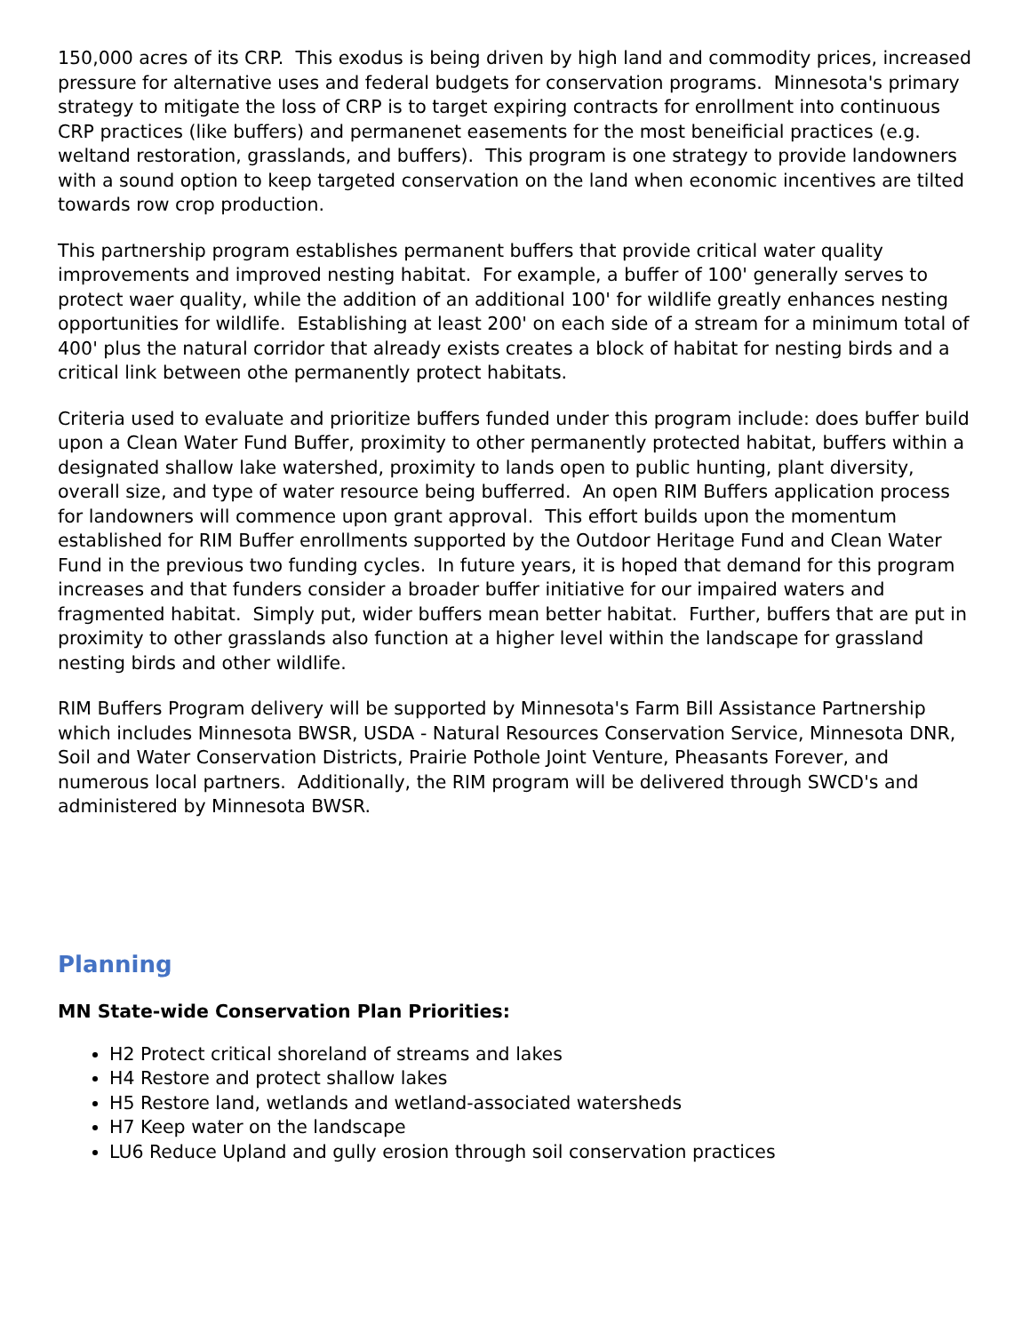150,000 acres of its CRP. This exodus is being driven by high land and commodity prices, increased pressure for alternative uses and federal budgets for conservation programs. Minnesota's primary strategy to mitigate the loss of CRP is to target expiring contracts for enrollment into continuous CRP practices (like buffers) and permanenet easements for the most beneificial practices (e.g. weltand restoration, grasslands, and buffers). This program is one strategy to provide landowners with a sound option to keep targeted conservation on the land when economic incentives are tilted towards row crop production.
This partnership program establishes permanent buffers that provide critical water quality improvements and improved nesting habitat. For example, a buffer of 100' generally serves to protect waer quality, while the addition of an additional 100' for wildlife greatly enhances nesting opportunities for wildlife. Establishing at least 200' on each side of a stream for a minimum total of 400' plus the natural corridor that already exists creates a block of habitat for nesting birds and a critical link between othe permanently protect habitats.
Criteria used to evaluate and prioritize buffers funded under this program include: does buffer build upon a Clean Water Fund Buffer, proximity to other permanently protected habitat, buffers within a designated shallow lake watershed, proximity to lands open to public hunting, plant diversity, overall size, and type of water resource being bufferred. An open RIM Buffers application process for landowners will commence upon grant approval. This effort builds upon the momentum established for RIM Buffer enrollments supported by the Outdoor Heritage Fund and Clean Water Fund in the previous two funding cycles. In future years, it is hoped that demand for this program increases and that funders consider a broader buffer initiative for our impaired waters and fragmented habitat. Simply put, wider buffers mean better habitat. Further, buffers that are put in proximity to other grasslands also function at a higher level within the landscape for grassland nesting birds and other wildlife.
RIM Buffers Program delivery will be supported by Minnesota's Farm Bill Assistance Partnership which includes Minnesota BWSR, USDA - Natural Resources Conservation Service, Minnesota DNR, Soil and Water Conservation Districts, Prairie Pothole Joint Venture, Pheasants Forever, and numerous local partners. Additionally, the RIM program will be delivered through SWCD's and administered by Minnesota BWSR.
Planning
MN State-wide Conservation Plan Priorities:
H2 Protect critical shoreland of streams and lakes
H4 Restore and protect shallow lakes
H5 Restore land, wetlands and wetland-associated watersheds
H7 Keep water on the landscape
LU6 Reduce Upland and gully erosion through soil conservation practices